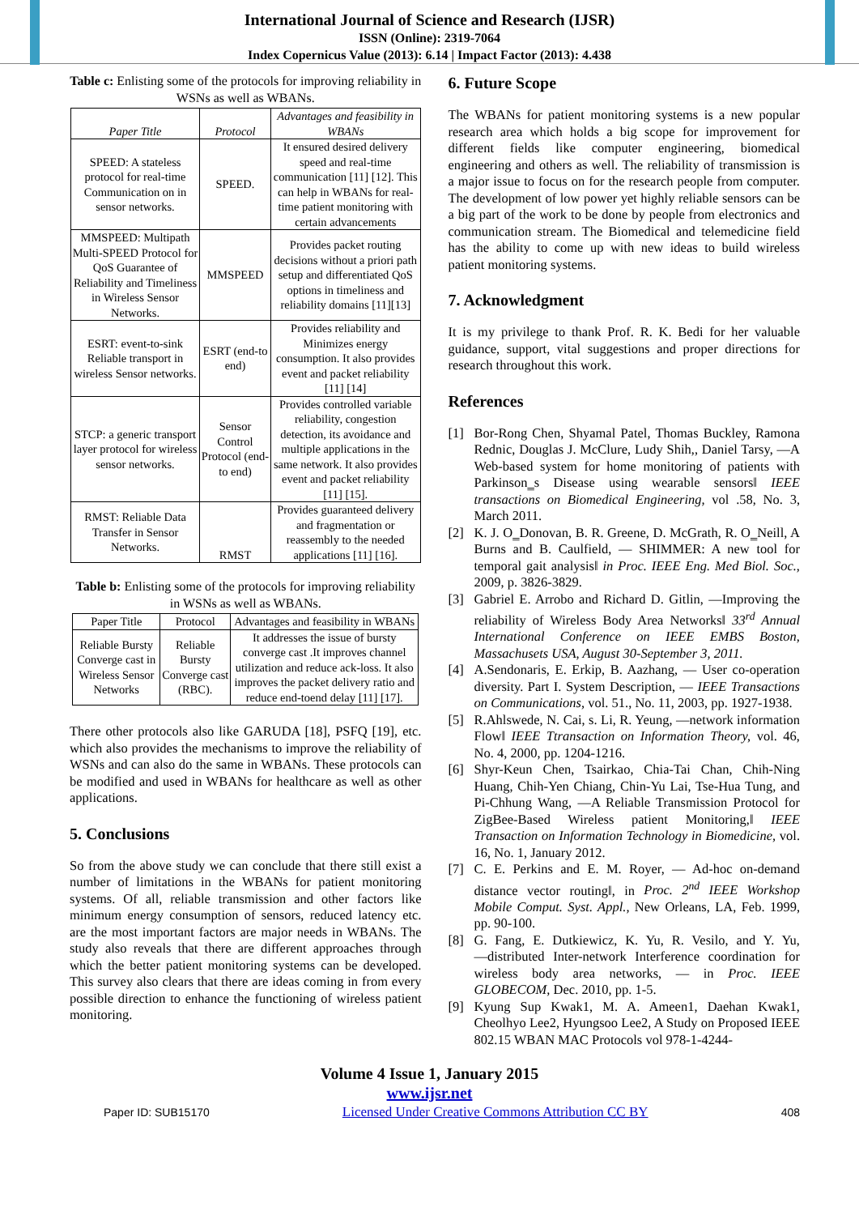International Journal of Science and Research (IJSR)
ISSN (Online): 2319-7064
Index Copernicus Value (2013): 6.14 | Impact Factor (2013): 4.438
Table c: Enlisting some of the protocols for improving reliability in WSNs as well as WBANs.
| Paper Title | Protocol | Advantages and feasibility in WBANs |
| SPEED: A stateless protocol for real-time Communication on in sensor networks. | SPEED. | It ensured desired delivery speed and real-time communication [11] [12]. This can help in WBANs for real-time patient monitoring with certain advancements |
| MMSPEED: Multipath Multi-SPEED Protocol for QoS Guarantee of Reliability and Timeliness in Wireless Sensor Networks. | MMSPEED | Provides packet routing decisions without a priori path setup and differentiated QoS options in timeliness and reliability domains [11][13] |
| ESRT: event-to-sink Reliable transport in wireless Sensor networks. | ESRT (end-to end) | Provides reliability and Minimizes energy consumption. It also provides event and packet reliability [11] [14] |
| STCP: a generic transport layer protocol for wireless sensor networks. | Sensor Control Protocol (end-to end) | Provides controlled variable reliability, congestion detection, its avoidance and multiple applications in the same network. It also provides event and packet reliability [11] [15]. |
| RMST: Reliable Data Transfer in Sensor Networks. | RMST | Provides guaranteed delivery and fragmentation or reassembly to the needed applications [11] [16]. |
Table b: Enlisting some of the protocols for improving reliability in WSNs as well as WBANs.
| Paper Title | Protocol | Advantages and feasibility in WBANs |
| Reliable Bursty Converge cast in Wireless Sensor Networks | Reliable Bursty Converge cast (RBC). | It addresses the issue of bursty converge cast .It improves channel utilization and reduce ack-loss. It also improves the packet delivery ratio and reduce end-toend delay [11] [17]. |
There other protocols also like GARUDA [18], PSFQ [19], etc. which also provides the mechanisms to improve the reliability of WSNs and can also do the same in WBANs. These protocols can be modified and used in WBANs for healthcare as well as other applications.
5. Conclusions
So from the above study we can conclude that there still exist a number of limitations in the WBANs for patient monitoring systems. Of all, reliable transmission and other factors like minimum energy consumption of sensors, reduced latency etc. are the most important factors are major needs in WBANs. The study also reveals that there are different approaches through which the better patient monitoring systems can be developed. This survey also clears that there are ideas coming in from every possible direction to enhance the functioning of wireless patient monitoring.
6. Future Scope
The WBANs for patient monitoring systems is a new popular research area which holds a big scope for improvement for different fields like computer engineering, biomedical engineering and others as well. The reliability of transmission is a major issue to focus on for the research people from computer. The development of low power yet highly reliable sensors can be a big part of the work to be done by people from electronics and communication stream. The Biomedical and telemedicine field has the ability to come up with new ideas to build wireless patient monitoring systems.
7. Acknowledgment
It is my privilege to thank Prof. R. K. Bedi for her valuable guidance, support, vital suggestions and proper directions for research throughout this work.
References
[1] Bor-Rong Chen, Shyamal Patel, Thomas Buckley, Ramona Rednic, Douglas J. McClure, Ludy Shih,, Daniel Tarsy, ―A Web-based system for home monitoring of patients with Parkinson‗s Disease using wearable sensors‖ IEEE transactions on Biomedical Engineering, vol .58, No. 3, March 2011.
[2] K. J. O‗Donovan, B. R. Greene, D. McGrath, R. O‗Neill, A Burns and B. Caulfield, ― SHIMMER: A new tool for temporal gait analysis‖ in Proc. IEEE Eng. Med Biol. Soc., 2009, p. 3826-3829.
[3] Gabriel E. Arrobo and Richard D. Gitlin, ―Improving the reliability of Wireless Body Area Networks‖ 33<sup>rd</sup> Annual International Conference on IEEE EMBS Boston, Massachusets USA, August 30-September 3, 2011.
[4] A.Sendonaris, E. Erkip, B. Aazhang, ― User co-operation diversity. Part I. System Description, ― IEEE Transactions on Communications, vol. 51., No. 11, 2003, pp. 1927-1938.
[5] R.Ahlswede, N. Cai, s. Li, R. Yeung, ―network information Flow‖ IEEE Ttransaction on Information Theory, vol. 46, No. 4, 2000, pp. 1204-1216.
[6] Shyr-Keun Chen, Tsairkao, Chia-Tai Chan, Chih-Ning Huang, Chih-Yen Chiang, Chin-Yu Lai, Tse-Hua Tung, and Pi-Chhung Wang, ―A Reliable Transmission Protocol for ZigBee-Based Wireless patient Monitoring,‖ IEEE Transaction on Information Technology in Biomedicine, vol. 16, No. 1, January 2012.
[7] C. E. Perkins and E. M. Royer, ― Ad-hoc on-demand distance vector routing‖, in Proc. 2<sup>nd</sup> IEEE Workshop Mobile Comput. Syst. Appl., New Orleans, LA, Feb. 1999, pp. 90-100.
[8] G. Fang, E. Dutkiewicz, K. Yu, R. Vesilo, and Y. Yu, ―distributed Inter-network Interference coordination for wireless body area networks, ― in Proc. IEEE GLOBECOM, Dec. 2010, pp. 1-5.
[9] Kyung Sup Kwak1, M. A. Ameen1, Daehan Kwak1, Cheolhyo Lee2, Hyungsoo Lee2, A Study on Proposed IEEE 802.15 WBAN MAC Protocols vol 978-1-4244-
Volume 4 Issue 1, January 2015
www.ijsr.net
Paper ID: SUB15170 Licensed Under Creative Commons Attribution CC BY 408